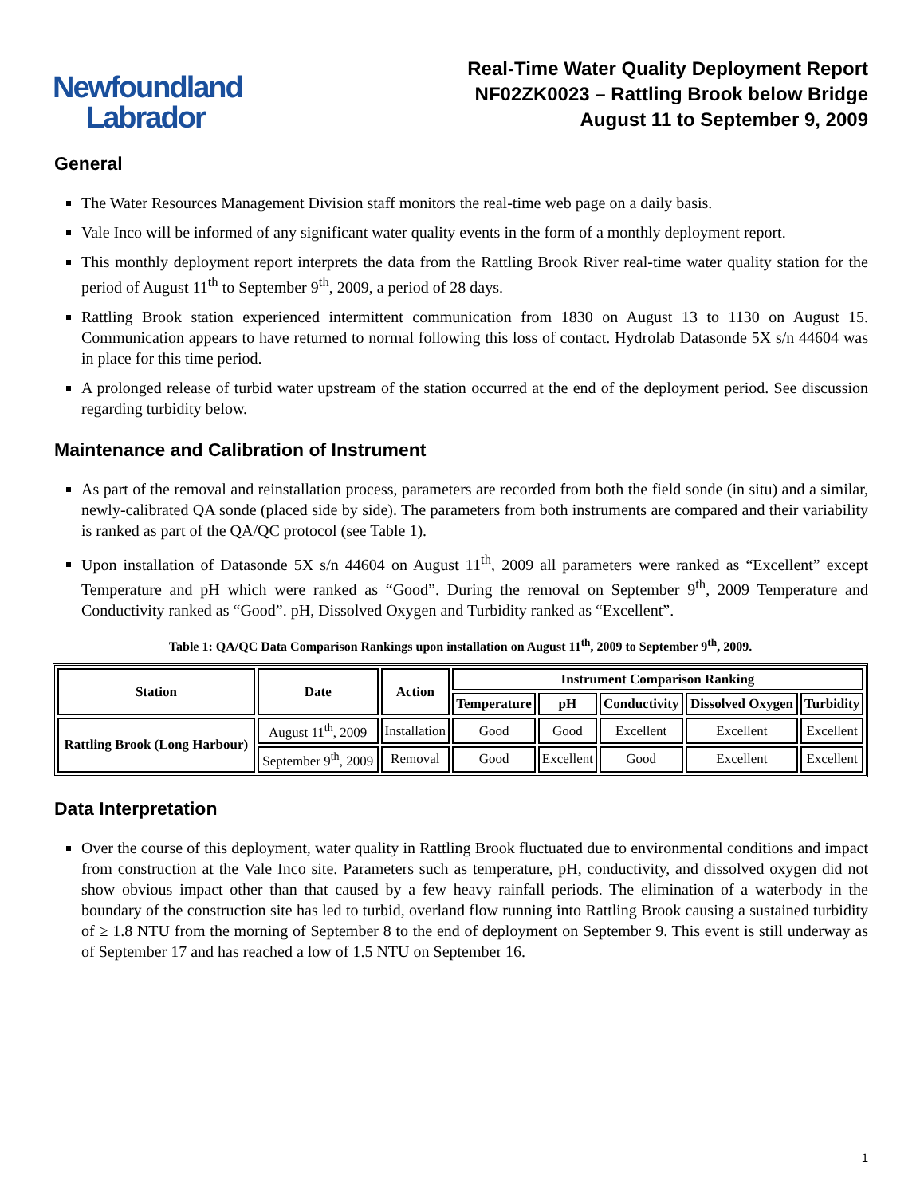Newfoundland
Labrador
Real-Time Water Quality Deployment Report
NF02ZK0023 – Rattling Brook below Bridge
August 11 to September 9, 2009
General
The Water Resources Management Division staff monitors the real-time web page on a daily basis.
Vale Inco will be informed of any significant water quality events in the form of a monthly deployment report.
This monthly deployment report interprets the data from the Rattling Brook River real-time water quality station for the period of August 11<sup>th</sup> to September 9<sup>th</sup>, 2009, a period of 28 days.
Rattling Brook station experienced intermittent communication from 1830 on August 13 to 1130 on August 15. Communication appears to have returned to normal following this loss of contact. Hydrolab Datasonde 5X s/n 44604 was in place for this time period.
A prolonged release of turbid water upstream of the station occurred at the end of the deployment period. See discussion regarding turbidity below.
Maintenance and Calibration of Instrument
As part of the removal and reinstallation process, parameters are recorded from both the field sonde (in situ) and a similar, newly-calibrated QA sonde (placed side by side). The parameters from both instruments are compared and their variability is ranked as part of the QA/QC protocol (see Table 1).
Upon installation of Datasonde 5X s/n 44604 on August 11<sup>th</sup>, 2009 all parameters were ranked as “Excellent” except Temperature and pH which were ranked as “Good”. During the removal on September 9<sup>th</sup>, 2009 Temperature and Conductivity ranked as “Good”. pH, Dissolved Oxygen and Turbidity ranked as “Excellent”.
Table 1: QA/QC Data Comparison Rankings upon installation on August 11<sup>th</sup>, 2009 to September 9<sup>th</sup>, 2009.
| Station | Date | Action | Instrument Comparison Ranking | | | | |
| --- | --- | --- | --- | --- | --- | --- | --- |
| | | | Temperature | pH | Conductivity | Dissolved Oxygen | Turbidity |
| Rattling Brook (Long Harbour) | August 11<sup>th</sup>, 2009 | Installation | Good | Good | Excellent | Excellent | Excellent |
| | September 9<sup>th</sup>, 2009 | Removal | Good | Excellent | Good | Excellent | Excellent |
Data Interpretation
Over the course of this deployment, water quality in Rattling Brook fluctuated due to environmental conditions and impact from construction at the Vale Inco site. Parameters such as temperature, pH, conductivity, and dissolved oxygen did not show obvious impact other than that caused by a few heavy rainfall periods. The elimination of a waterbody in the boundary of the construction site has led to turbid, overland flow running into Rattling Brook causing a sustained turbidity of ≥ 1.8 NTU from the morning of September 8 to the end of deployment on September 9. This event is still underway as of September 17 and has reached a low of 1.5 NTU on September 16.
1